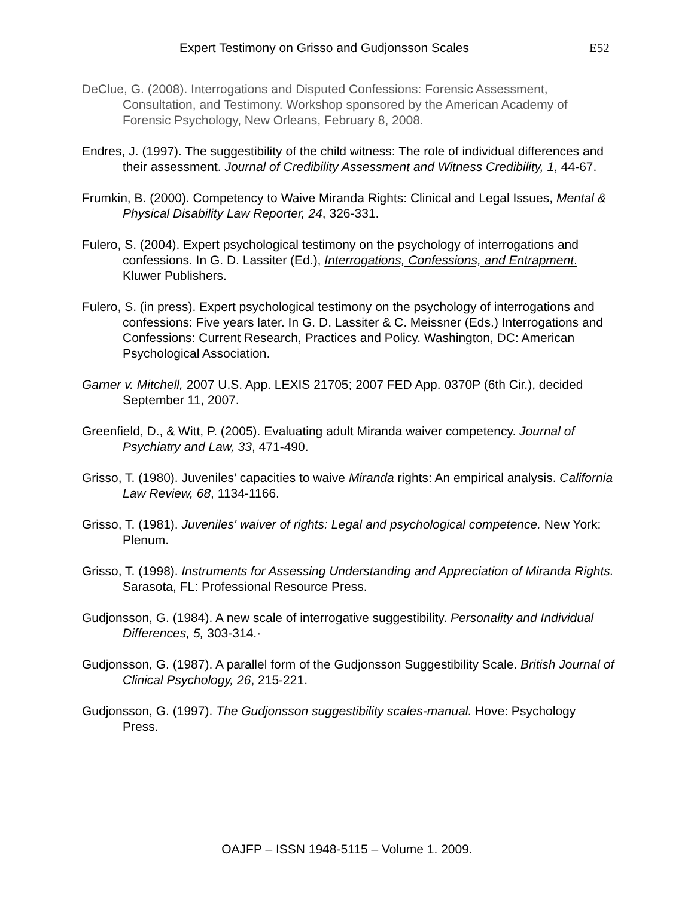Expert Testimony on Grisso and Gudjonsson Scales E52
DeClue, G. (2008). Interrogations and Disputed Confessions: Forensic Assessment, Consultation, and Testimony. Workshop sponsored by the American Academy of Forensic Psychology, New Orleans, February 8, 2008.
Endres, J. (1997). The suggestibility of the child witness: The role of individual differences and their assessment. Journal of Credibility Assessment and Witness Credibility, 1, 44-67.
Frumkin, B. (2000). Competency to Waive Miranda Rights: Clinical and Legal Issues, Mental & Physical Disability Law Reporter, 24, 326-331.
Fulero, S. (2004). Expert psychological testimony on the psychology of interrogations and confessions. In G. D. Lassiter (Ed.), Interrogations, Confessions, and Entrapment. Kluwer Publishers.
Fulero, S. (in press). Expert psychological testimony on the psychology of interrogations and confessions: Five years later. In G. D. Lassiter & C. Meissner (Eds.) Interrogations and Confessions: Current Research, Practices and Policy. Washington, DC: American Psychological Association.
Garner v. Mitchell, 2007 U.S. App. LEXIS 21705; 2007 FED App. 0370P (6th Cir.), decided September 11, 2007.
Greenfield, D., & Witt, P. (2005). Evaluating adult Miranda waiver competency. Journal of Psychiatry and Law, 33, 471-490.
Grisso, T. (1980). Juveniles’ capacities to waive Miranda rights: An empirical analysis. California Law Review, 68, 1134-1166.
Grisso, T. (1981). Juveniles' waiver of rights: Legal and psychological competence. New York: Plenum.
Grisso, T. (1998). Instruments for Assessing Understanding and Appreciation of Miranda Rights. Sarasota, FL: Professional Resource Press.
Gudjonsson, G. (1984). A new scale of interrogative suggestibility. Personality and Individual Differences, 5, 303-314.·
Gudjonsson, G. (1987). A parallel form of the Gudjonsson Suggestibility Scale. British Journal of Clinical Psychology, 26, 215-221.
Gudjonsson, G. (1997). The Gudjonsson suggestibility scales-manual. Hove: Psychology Press.
OAJFP – ISSN 1948-5115 – Volume 1. 2009.